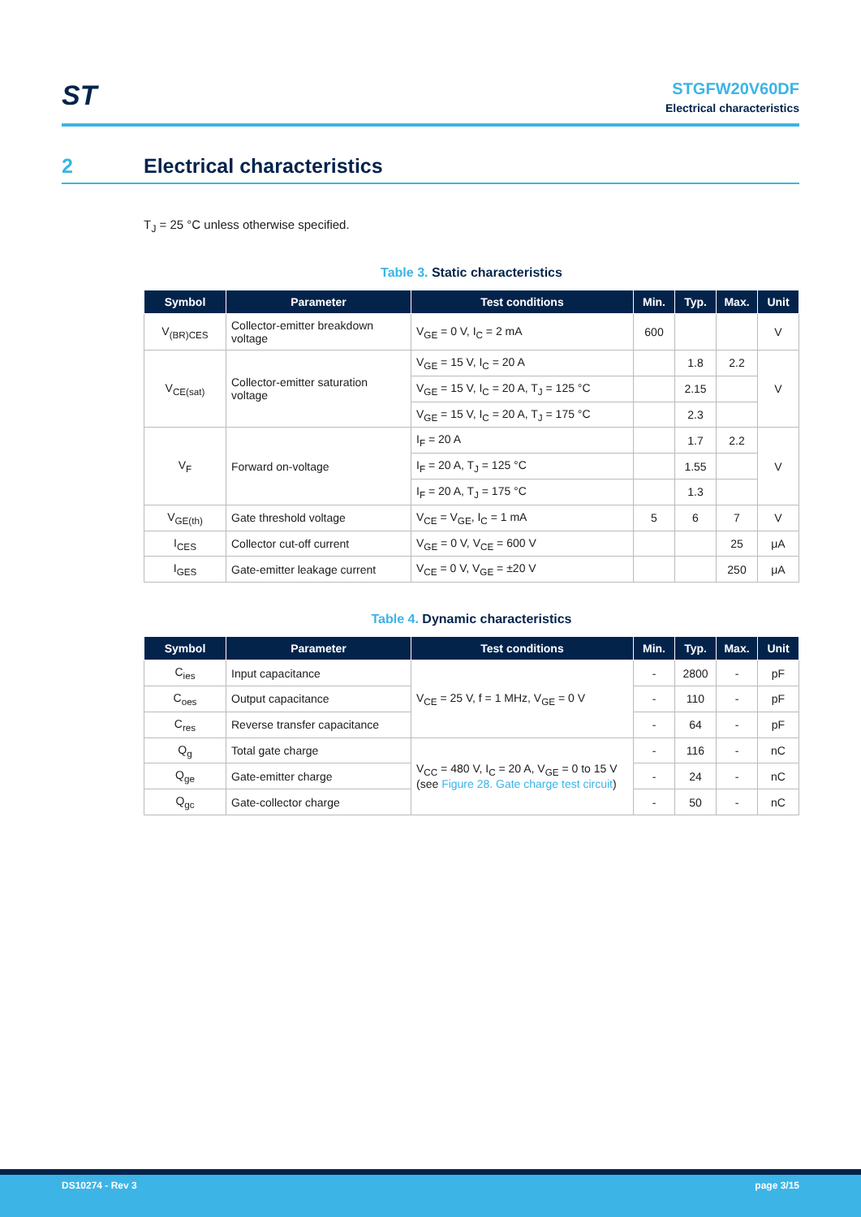ST
STGFW20V60DF
Electrical characteristics
2 Electrical characteristics
T<sub>J</sub> = 25 °C unless otherwise specified.
Table 3. Static characteristics
| Symbol | Parameter | Test conditions | Min. | Typ. | Max. | Unit |
| --- | --- | --- | --- | --- | --- | --- |
| V<sub>(BR)CES</sub> | Collector-emitter breakdown voltage | V<sub>GE</sub> = 0 V, I<sub>C</sub> = 2 mA | 600 | | | V |
| V<sub>CE(sat)</sub> | Collector-emitter saturation voltage | V<sub>GE</sub> = 15 V, I<sub>C</sub> = 20 A | | 1.8 | 2.2 | V |
| | | V<sub>GE</sub> = 15 V, I<sub>C</sub> = 20 A, T<sub>J</sub> = 125 °C | | 2.15 | | |
| | | V<sub>GE</sub> = 15 V, I<sub>C</sub> = 20 A, T<sub>J</sub> = 175 °C | | 2.3 | | |
| V<sub>F</sub> | Forward on-voltage | I<sub>F</sub> = 20 A | | 1.7 | 2.2 | V |
| | | I<sub>F</sub> = 20 A, T<sub>J</sub> = 125 °C | | 1.55 | | |
| | | I<sub>F</sub> = 20 A, T<sub>J</sub> = 175 °C | | 1.3 | | |
| V<sub>GE(th)</sub> | Gate threshold voltage | V<sub>CE</sub> = V<sub>GE</sub>, I<sub>C</sub> = 1 mA | 5 | 6 | 7 | V |
| I<sub>CES</sub> | Collector cut-off current | V<sub>GE</sub> = 0 V, V<sub>CE</sub> = 600 V | | | 25 | μA |
| I<sub>GES</sub> | Gate-emitter leakage current | V<sub>CE</sub> = 0 V, V<sub>GE</sub> = ±20 V | | | 250 | μA |
Table 4. Dynamic characteristics
| Symbol | Parameter | Test conditions | Min. | Typ. | Max. | Unit |
| --- | --- | --- | --- | --- | --- | --- |
| C<sub>ies</sub> | Input capacitance | V<sub>CE</sub> = 25 V, f = 1 MHz, V<sub>GE</sub> = 0 V | - | 2800 | - | pF |
| C<sub>oes</sub> | Output capacitance | | - | 110 | - | pF |
| C<sub>res</sub> | Reverse transfer capacitance | | - | 64 | - | pF |
| Q<sub>g</sub> | Total gate charge | V<sub>CC</sub> = 480 V, I<sub>C</sub> = 20 A, V<sub>GE</sub> = 0 to 15 V (see Figure 28. Gate charge test circuit ) | - | 116 | - | nC |
| Q<sub>ge</sub> | Gate-emitter charge | | - | 24 | - | nC |
| Q<sub>gc</sub> | Gate-collector charge | | - | 50 | - | nC |
DS10274 - Rev 3 page 3/15